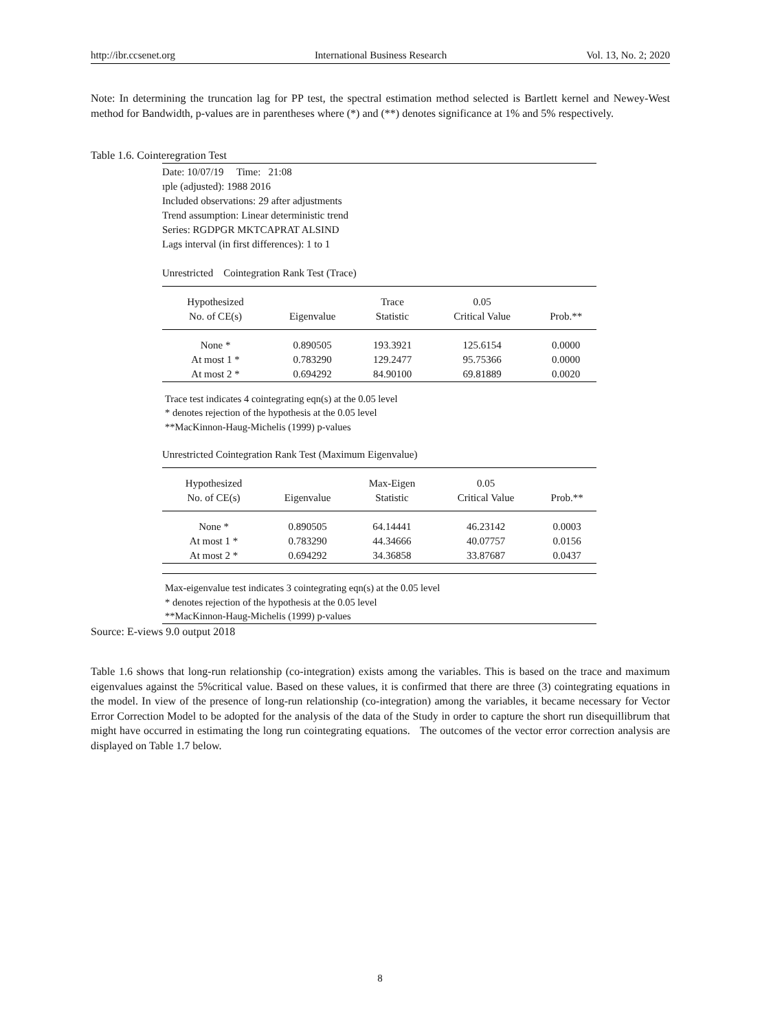http://ibr.ccsenet.org International Business Research Vol. 13, No. 2; 2020
Note: In determining the truncation lag for PP test, the spectral estimation method selected is Bartlett kernel and Newey-West method for Bandwidth, p-values are in parentheses where (*) and (**) denotes significance at 1% and 5% respectively.
Table 1.6. Cointeregration Test
Date: 10/07/19 Time: 21:08
ıple (adjusted): 1988 2016
Included observations: 29 after adjustments
Trend assumption: Linear deterministic trend
Series: RGDPGR MKTCAPRAT ALSIND
Lags interval (in first differences): 1 to 1
Unrestricted Cointegration Rank Test (Trace)
| Hypothesized | | Trace | 0.05 | |
| --- | --- | --- | --- | --- |
| No. of CE(s) | Eigenvalue | Statistic | Critical Value | Prob.** |
| None * | 0.890505 | 193.3921 | 125.6154 | 0.0000 |
| At most 1 * | 0.783290 | 129.2477 | 95.75366 | 0.0000 |
| At most 2 * | 0.694292 | 84.90100 | 69.81889 | 0.0020 |
Trace test indicates 4 cointegrating eqn(s) at the 0.05 level
* denotes rejection of the hypothesis at the 0.05 level
**MacKinnon-Haug-Michelis (1999) p-values
Unrestricted Cointegration Rank Test (Maximum Eigenvalue)
| Hypothesized | | Max-Eigen | 0.05 | |
| --- | --- | --- | --- | --- |
| No. of CE(s) | Eigenvalue | Statistic | Critical Value | Prob.** |
| None * | 0.890505 | 64.14441 | 46.23142 | 0.0003 |
| At most 1 * | 0.783290 | 44.34666 | 40.07757 | 0.0156 |
| At most 2 * | 0.694292 | 34.36858 | 33.87687 | 0.0437 |
Max-eigenvalue test indicates 3 cointegrating eqn(s) at the 0.05 level
* denotes rejection of the hypothesis at the 0.05 level
**MacKinnon-Haug-Michelis (1999) p-values
Source: E-views 9.0 output 2018
Table 1.6 shows that long-run relationship (co-integration) exists among the variables. This is based on the trace and maximum eigenvalues against the 5%critical value. Based on these values, it is confirmed that there are three (3) cointegrating equations in the model. In view of the presence of long-run relationship (co-integration) among the variables, it became necessary for Vector Error Correction Model to be adopted for the analysis of the data of the Study in order to capture the short run disequillibrum that might have occurred in estimating the long run cointegrating equations. The outcomes of the vector error correction analysis are displayed on Table 1.7 below.
8